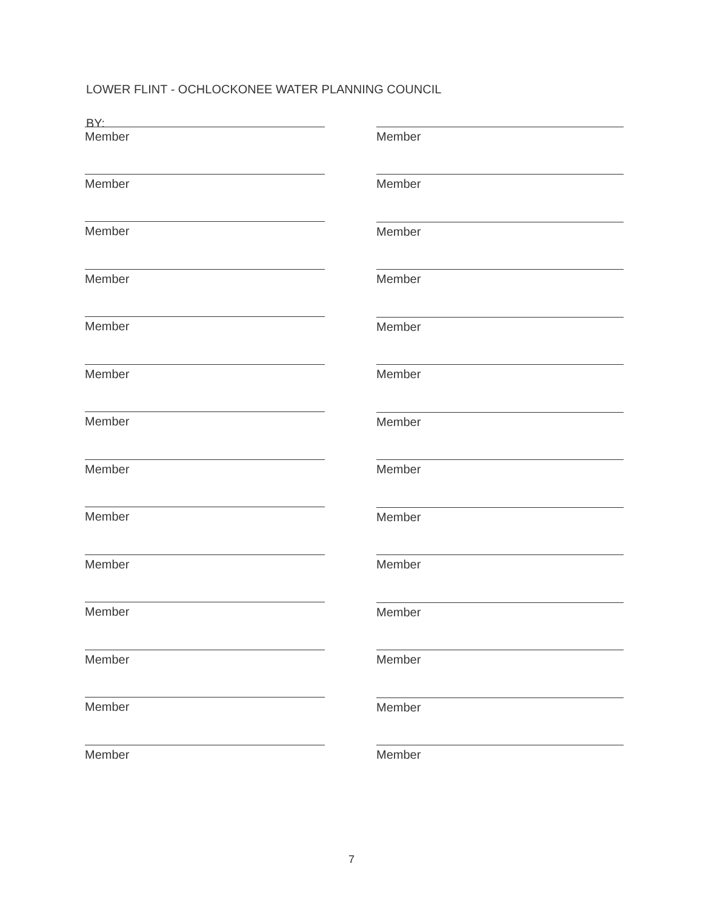LOWER FLINT - OCHLOCKONEE WATER PLANNING COUNCIL
BY:
Member
Member
Member
Member
Member
Member
Member
Member
Member
Member
Member
Member
Member
Member
Member
Member
Member
Member
Member
Member
Member
Member
Member
Member
Member
Member
Member
Member
7